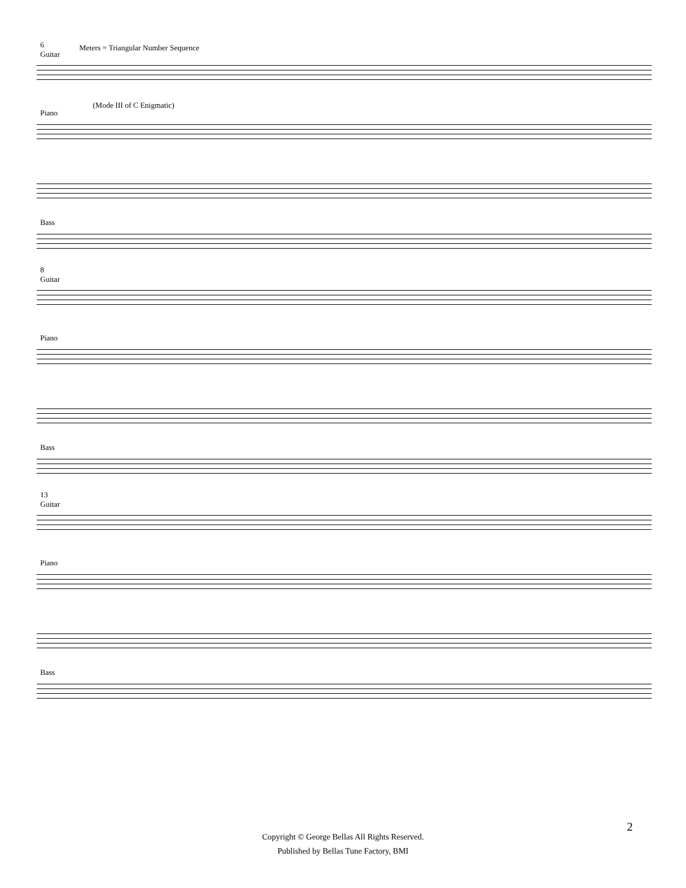6
Guitar
Meters = Triangular Number Sequence
Piano
(Mode III of C Enigmatic)
Bass
8
Guitar
Piano
Bass
13
Guitar
Piano
Bass
2
Copyright © George Bellas All Rights Reserved.
Published by Bellas Tune Factory, BMI